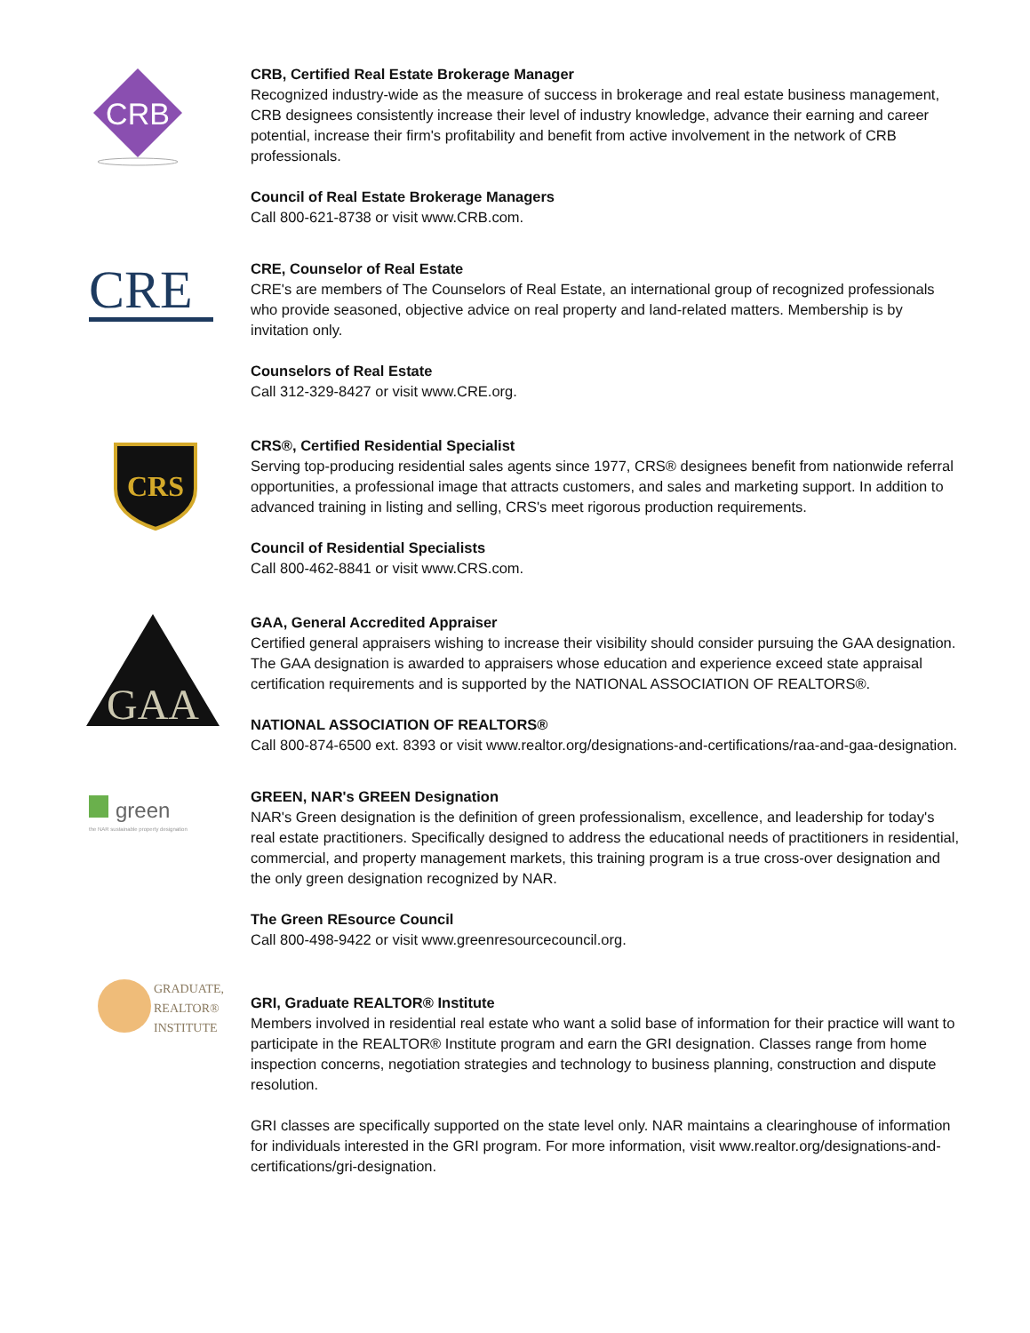CRB
CRB, Certified Real Estate Brokerage Manager
Recognized industry-wide as the measure of success in brokerage and real estate business management, CRB designees consistently increase their level of industry knowledge, advance their earning and career potential, increase their firm's profitability and benefit from active involvement in the network of CRB professionals.
Council of Real Estate Brokerage Managers
Call 800-621-8738 or visit www.CRB.com.
CRE
CRE, Counselor of Real Estate
CRE's are members of The Counselors of Real Estate, an international group of recognized professionals who provide seasoned, objective advice on real property and land-related matters. Membership is by invitation only.
Counselors of Real Estate
Call 312-329-8427 or visit www.CRE.org.
CRS
CRS®, Certified Residential Specialist
Serving top-producing residential sales agents since 1977, CRS® designees benefit from nationwide referral opportunities, a professional image that attracts customers, and sales and marketing support. In addition to advanced training in listing and selling, CRS's meet rigorous production requirements.
Council of Residential Specialists
Call 800-462-8841 or visit www.CRS.com.
GAA
GAA, General Accredited Appraiser
Certified general appraisers wishing to increase their visibility should consider pursuing the GAA designation. The GAA designation is awarded to appraisers whose education and experience exceed state appraisal certification requirements and is supported by the NATIONAL ASSOCIATION OF REALTORS®.
NATIONAL ASSOCIATION OF REALTORS®
Call 800-874-6500 ext. 8393 or visit www.realtor.org/designations-and-certifications/raa-and-gaa-designation.
green
the NAR sustainable property designation
GREEN, NAR's GREEN Designation
NAR's Green designation is the definition of green professionalism, excellence, and leadership for today's real estate practitioners. Specifically designed to address the educational needs of practitioners in residential, commercial, and property management markets, this training program is a true cross-over designation and the only green designation recognized by NAR.
The Green REsource Council
Call 800-498-9422 or visit www.greenresourcecouncil.org.
GRADUATE,
REALTOR®
INSTITUTE
GRI, Graduate REALTOR® Institute
Members involved in residential real estate who want a solid base of information for their practice will want to participate in the REALTOR® Institute program and earn the GRI designation. Classes range from home inspection concerns, negotiation strategies and technology to business planning, construction and dispute resolution.
GRI classes are specifically supported on the state level only. NAR maintains a clearinghouse of information for individuals interested in the GRI program. For more information, visit www.realtor.org/designations-and-certifications/gri-designation.